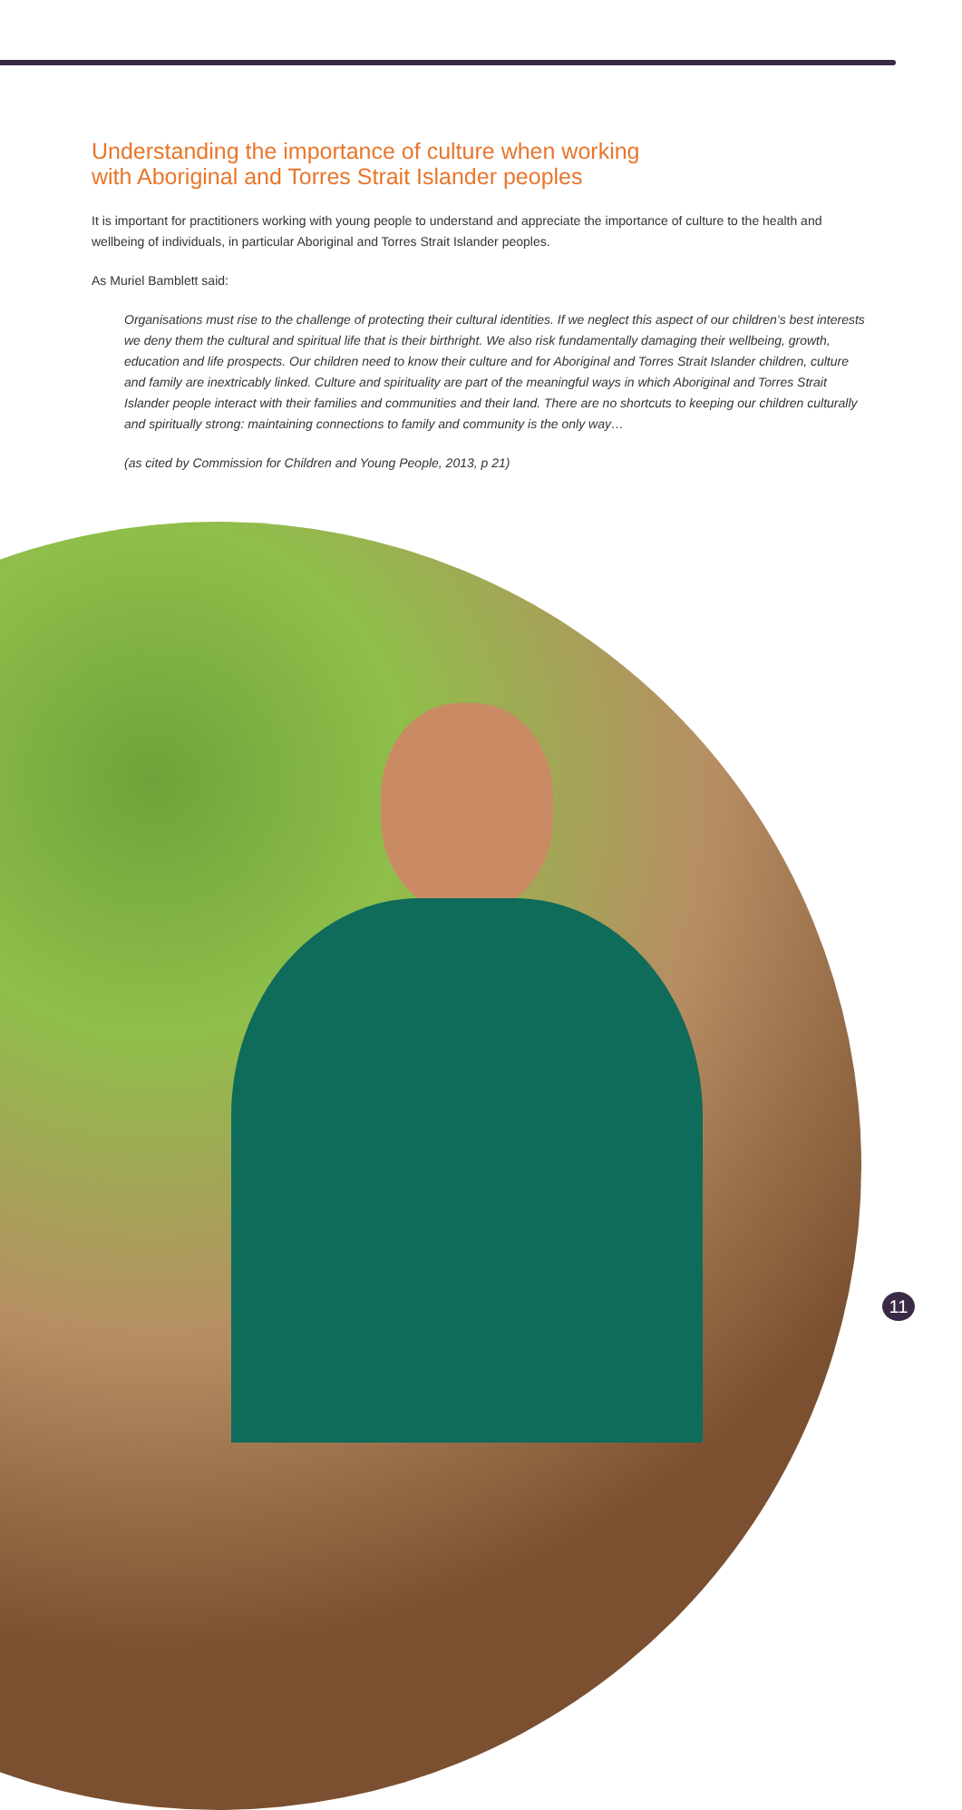Understanding the importance of culture when working
with Aboriginal and Torres Strait Islander peoples
It is important for practitioners working with young people to understand and appreciate the importance of culture to the health and wellbeing of individuals, in particular Aboriginal and Torres Strait Islander peoples.
As Muriel Bamblett said:
Organisations must rise to the challenge of protecting their cultural identities. If we neglect this aspect of our children’s best interests we deny them the cultural and spiritual life that is their birthright. We also risk fundamentally damaging their wellbeing, growth, education and life prospects. Our children need to know their culture and for Aboriginal and Torres Strait Islander children, culture and family are inextricably linked. Culture and spirituality are part of the meaningful ways in which Aboriginal and Torres Strait Islander people interact with their families and communities and their land. There are no shortcuts to keeping our children culturally and spiritually strong: maintaining connections to family and community is the only way…
(as cited by Commission for Children and Young People, 2013, p 21)
11